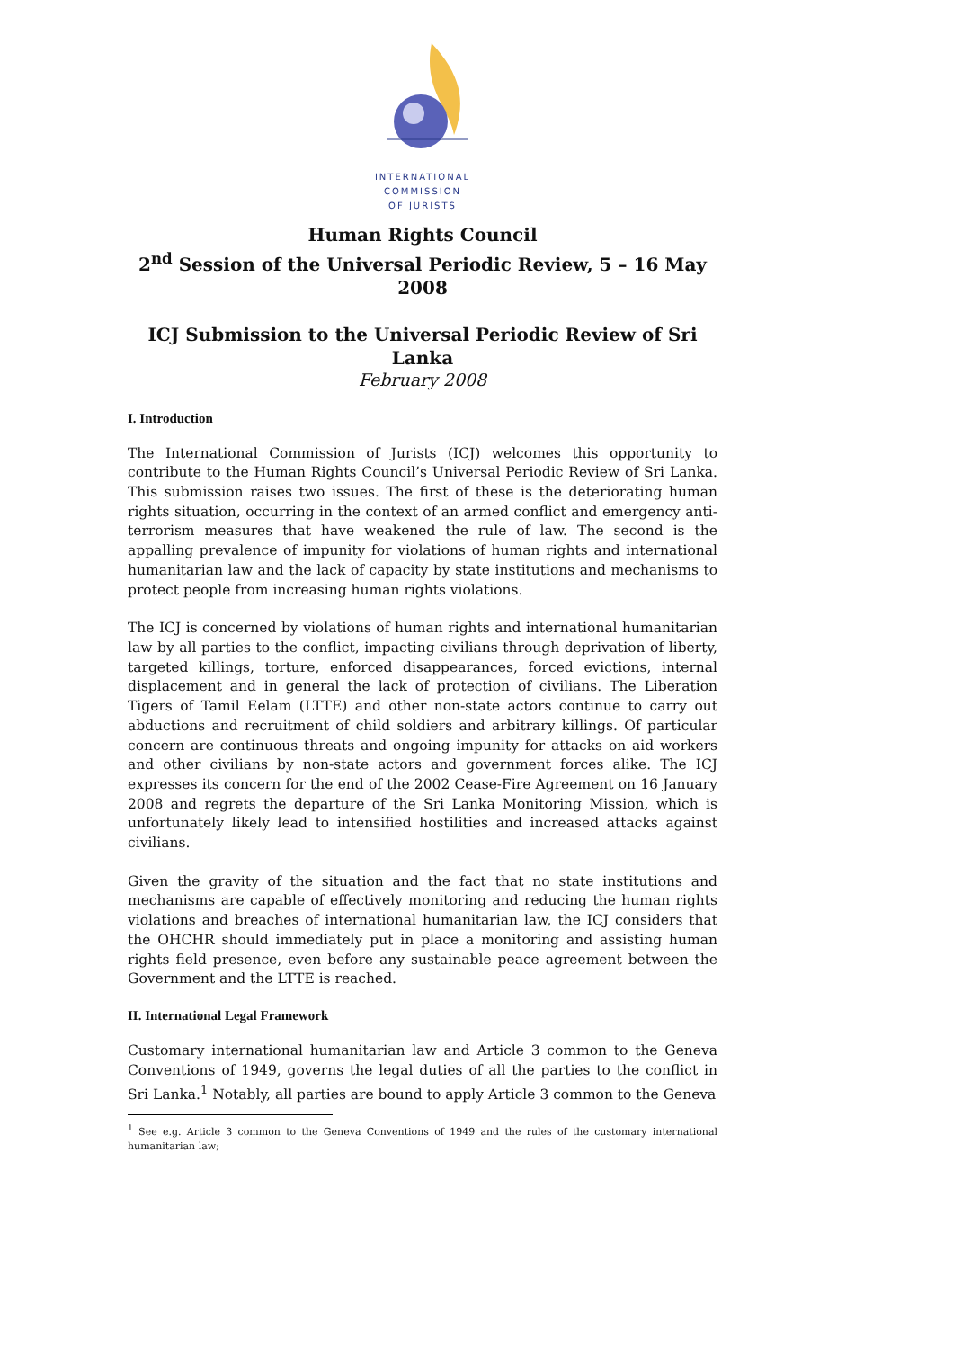INTERNATIONAL
COMMISSION
OF JURISTS
Human Rights Council
2<sup>nd</sup> Session of the Universal Periodic Review, 5 – 16 May 2008
ICJ Submission to the Universal Periodic Review of Sri Lanka
February 2008
I. Introduction
The International Commission of Jurists (ICJ) welcomes this opportunity to contribute to the Human Rights Council’s Universal Periodic Review of Sri Lanka. This submission raises two issues. The first of these is the deteriorating human rights situation, occurring in the context of an armed conflict and emergency anti-terrorism measures that have weakened the rule of law. The second is the appalling prevalence of impunity for violations of human rights and international humanitarian law and the lack of capacity by state institutions and mechanisms to protect people from increasing human rights violations.
The ICJ is concerned by violations of human rights and international humanitarian law by all parties to the conflict, impacting civilians through deprivation of liberty, targeted killings, torture, enforced disappearances, forced evictions, internal displacement and in general the lack of protection of civilians. The Liberation Tigers of Tamil Eelam (LTTE) and other non-state actors continue to carry out abductions and recruitment of child soldiers and arbitrary killings. Of particular concern are continuous threats and ongoing impunity for attacks on aid workers and other civilians by non-state actors and government forces alike. The ICJ expresses its concern for the end of the 2002 Cease-Fire Agreement on 16 January 2008 and regrets the departure of the Sri Lanka Monitoring Mission, which is unfortunately likely lead to intensified hostilities and increased attacks against civilians.
Given the gravity of the situation and the fact that no state institutions and mechanisms are capable of effectively monitoring and reducing the human rights violations and breaches of international humanitarian law, the ICJ considers that the OHCHR should immediately put in place a monitoring and assisting human rights field presence, even before any sustainable peace agreement between the Government and the LTTE is reached.
II. International Legal Framework
Customary international humanitarian law and Article 3 common to the Geneva Conventions of 1949, governs the legal duties of all the parties to the conflict in Sri Lanka.<sup>1</sup> Notably, all parties are bound to apply Article 3 common to the Geneva
<sup>1</sup> See e.g. Article 3 common to the Geneva Conventions of 1949 and the rules of the customary international humanitarian law;